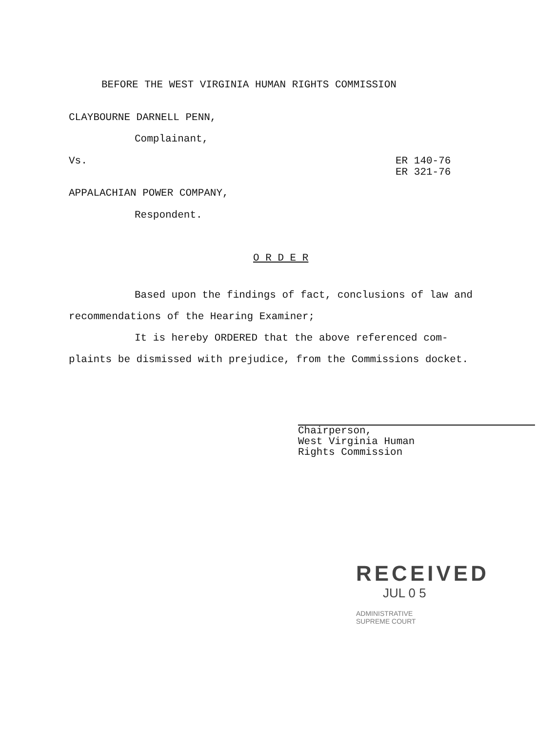BEFORE THE WEST VIRGINIA HUMAN RIGHTS COMMISSION
CLAYBOURNE DARNELL PENN,
Complainant,
Vs.
ER 140-76
ER 321-76
APPALACHIAN POWER COMPANY,
Respondent.
O R D E R
Based upon the findings of fact, conclusions of law and recommendations of the Hearing Examiner;
It is hereby ORDERED that the above referenced com-plaints be dismissed with prejudice, from the Commissions docket.
Chairperson,
West Virginia Human
Rights Commission
RECEIVED
JUL 0 5
ADMINISTRATIVE
SUPREME COURT